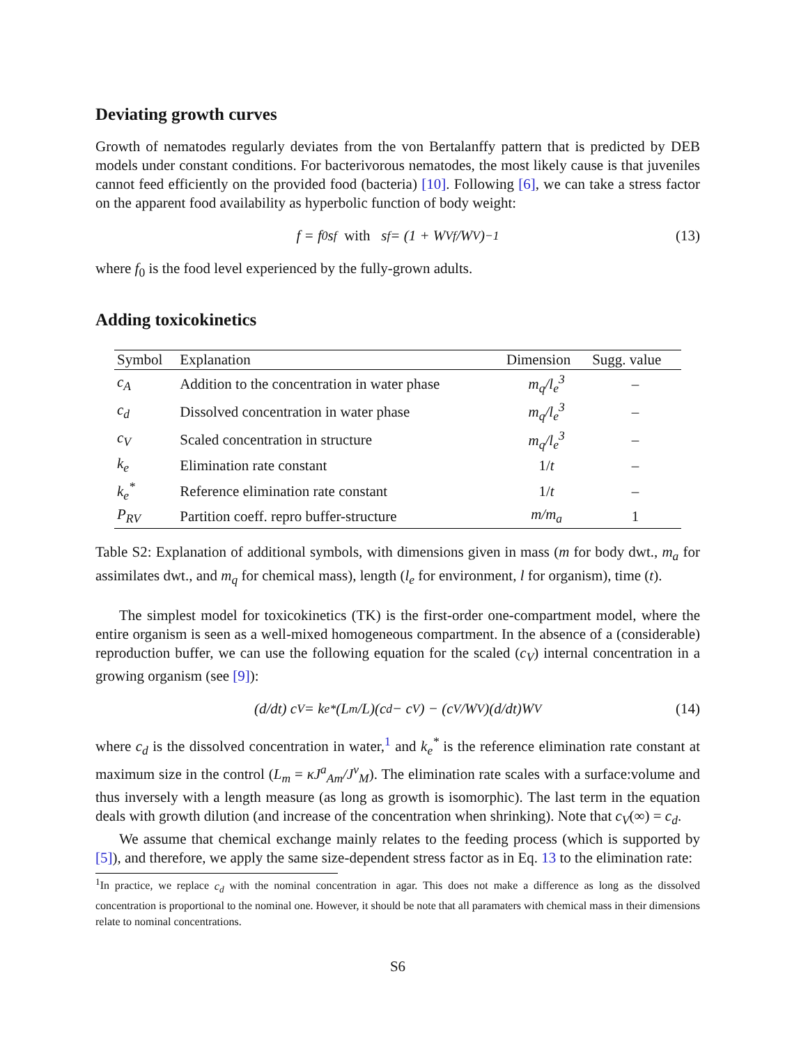Deviating growth curves
Growth of nematodes regularly deviates from the von Bertalanffy pattern that is predicted by DEB models under constant conditions. For bacterivorous nematodes, the most likely cause is that juveniles cannot feed efficiently on the provided food (bacteria) [10]. Following [6], we can take a stress factor on the apparent food availability as hyperbolic function of body weight:
f = f<sub>0</sub>s<sub>f</sub> with s<sub>f</sub> = (1 + W<sub>Vf</sub>/W<sub>V</sub>)<sup>−1</sup> (13)
where f<sub>0</sub> is the food level experienced by the fully-grown adults.
Adding toxicokinetics
| Symbol | Explanation | Dimension | Sugg. value |
| --- | --- | --- | --- |
| c<sub>A</sub> | Addition to the concentration in water phase | m<sub>q</sub>/l<sub>e</sub><sup>3</sup> | – |
| c<sub>d</sub> | Dissolved concentration in water phase | m<sub>q</sub>/l<sub>e</sub><sup>3</sup> | – |
| c<sub>V</sub> | Scaled concentration in structure | m<sub>q</sub>/l<sub>e</sub><sup>3</sup> | – |
| k<sub>e</sub> | Elimination rate constant | 1/ t | – |
| k<sub>e</sub><sup>*</sup> | Reference elimination rate constant | 1/ t | – |
| P<sub>RV</sub> | Partition coeff. repro buffer-structure | m/m<sub>a</sub> | 1 |
Table S2: Explanation of additional symbols, with dimensions given in mass (m for body dwt., m<sub>a</sub> for assimilates dwt., and m<sub>q</sub> for chemical mass), length (l<sub>e</sub> for environment, l for organism), time (t).
The simplest model for toxicokinetics (TK) is the first-order one-compartment model, where the entire organism is seen as a well-mixed homogeneous compartment. In the absence of a (considerable) reproduction buffer, we can use the following equation for the scaled (c<sub>V</sub>) internal concentration in a growing organism (see [9]):
(d/dt) c<sub>V</sub> = k<sub>e</sub><sup>*</sup> (L<sub>m</sub>/L)(c<sub>d</sub> − c<sub>V</sub>) − (c<sub>V</sub>/W<sub>V</sub>)(d/dt)W<sub>V</sub> (14)
where c<sub>d</sub> is the dissolved concentration in water,<sup>1</sup> and k<sub>e</sub><sup>*</sup> is the reference elimination rate constant at maximum size in the control (L<sub>m</sub> = κJ<sup>a</sup><sub>Am</sub>/J<sup>v</sup><sub>M</sub>). The elimination rate scales with a surface:volume and thus inversely with a length measure (as long as growth is isomorphic). The last term in the equation deals with growth dilution (and increase of the concentration when shrinking). Note that c<sub>V</sub>(∞) = c<sub>d</sub>.
We assume that chemical exchange mainly relates to the feeding process (which is supported by [5]), and therefore, we apply the same size-dependent stress factor as in Eq. 13 to the elimination rate:
<sup>1</sup> In practice, we replace c<sub>d</sub> with the nominal concentration in agar. This does not make a difference as long as the dissolved concentration is proportional to the nominal one. However, it should be note that all paramaters with chemical mass in their dimensions relate to nominal concentrations.
S6